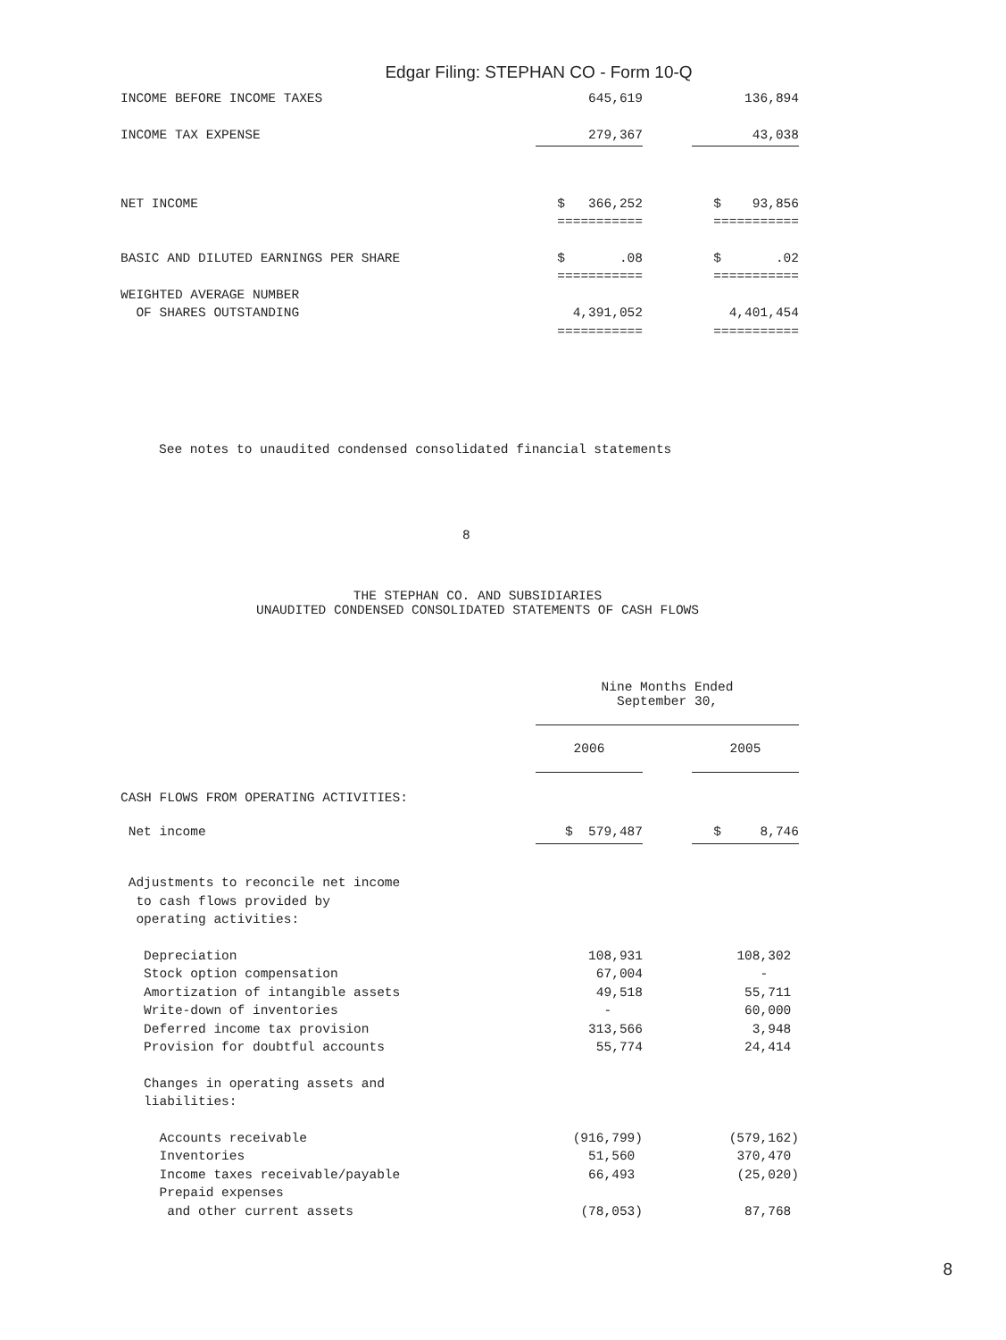Edgar Filing: STEPHAN CO - Form 10-Q
| INCOME BEFORE INCOME TAXES | 645,619 | | 136,894 |
| INCOME TAX EXPENSE | 279,367 | | 43,038 |
| NET INCOME | $ 366,252 | | $ 93,856 |
| | =========== | | =========== |
| BASIC AND DILUTED EARNINGS PER SHARE | $ .08 | | $ .02 |
| | =========== | | =========== |
| WEIGHTED AVERAGE NUMBER | | | |
| OF SHARES OUTSTANDING | 4,391,052 | | 4,401,454 |
| | =========== | | =========== |
See notes to unaudited condensed consolidated financial statements
8
THE STEPHAN CO. AND SUBSIDIARIES
UNAUDITED CONDENSED CONSOLIDATED STATEMENTS OF CASH FLOWS
| | Nine Months Ended September 30, | | |
| | 2006 | | 2005 |
| CASH FLOWS FROM OPERATING ACTIVITIES: | | | |
| Net income | $ 579,487 | | $ 8,746 |
| Adjustments to reconcile net income | | | |
| to cash flows provided by | | | |
| operating activities: | | | |
| Depreciation | 108,931 | | 108,302 |
| Stock option compensation | 67,004 | | - |
| Amortization of intangible assets | 49,518 | | 55,711 |
| Write-down of inventories | - | | 60,000 |
| Deferred income tax provision | 313,566 | | 3,948 |
| Provision for doubtful accounts | 55,774 | | 24,414 |
| Changes in operating assets and | | | |
| liabilities: | | | |
| Accounts receivable | (916,799) | | (579,162) |
| Inventories | 51,560 | | 370,470 |
| Income taxes receivable/payable | 66,493 | | (25,020) |
| Prepaid expenses | | | |
| and other current assets | (78,053) | | 87,768 |
8